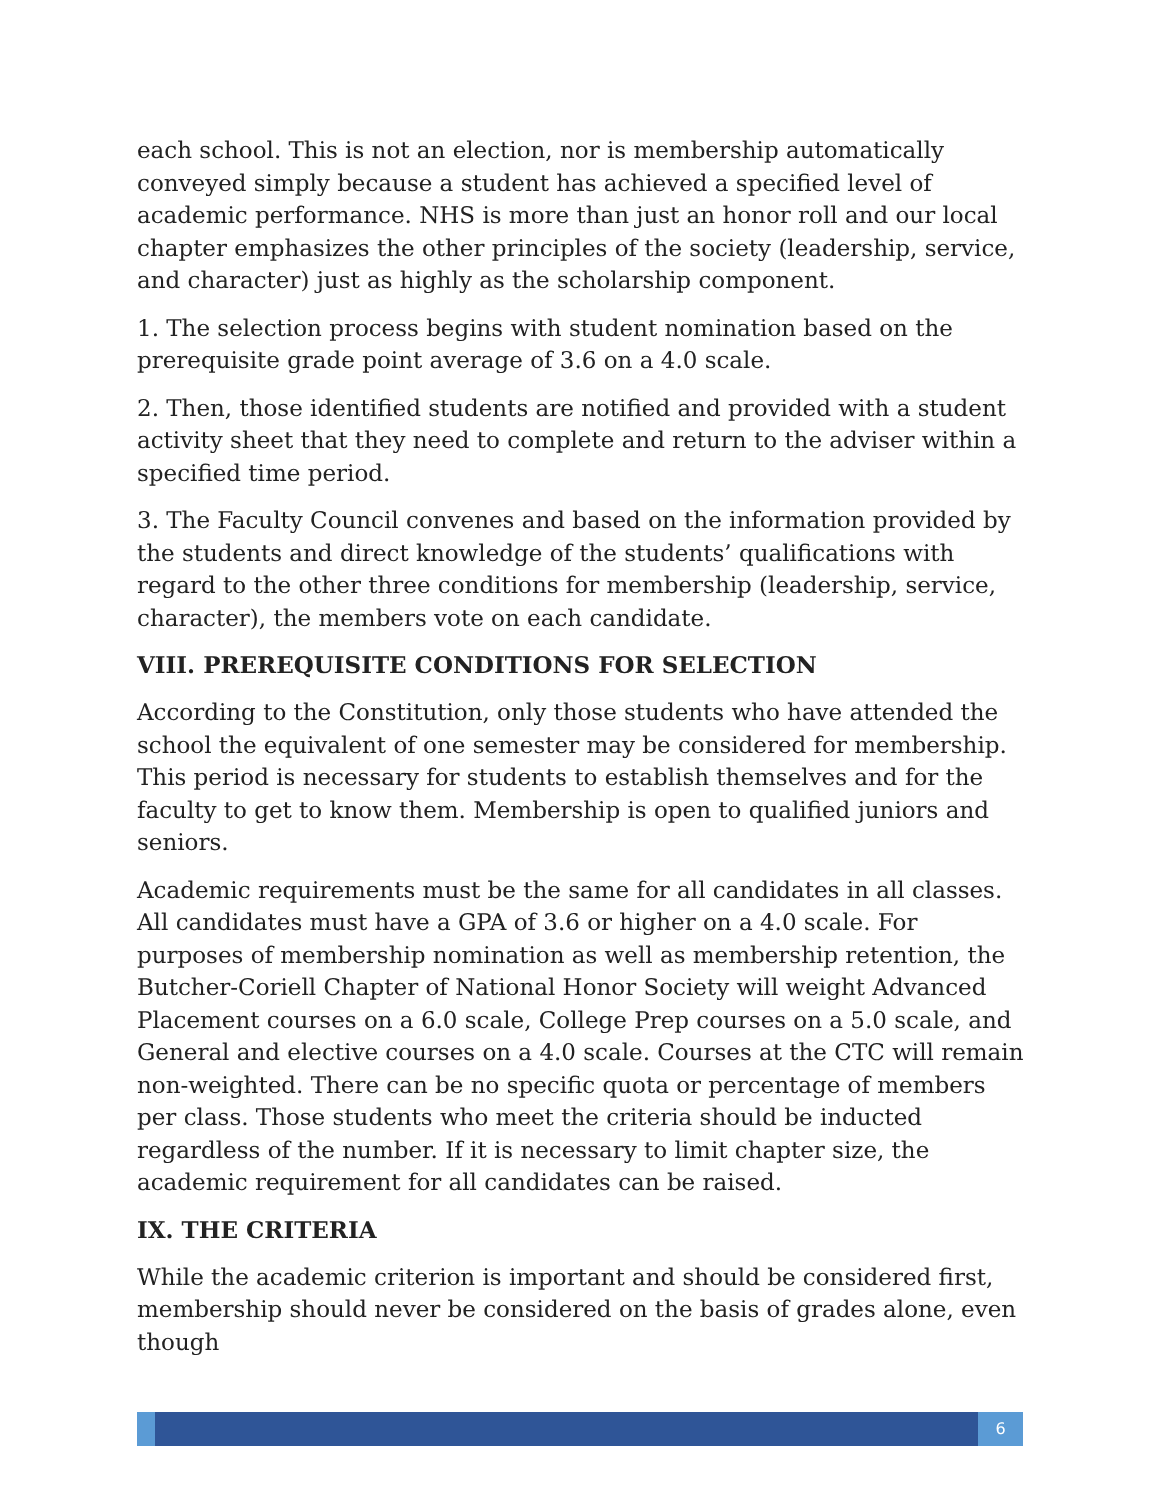each school. This is not an election, nor is membership automatically conveyed simply because a student has achieved a specified level of academic performance. NHS is more than just an honor roll and our local chapter emphasizes the other principles of the society (leadership, service, and character) just as highly as the scholarship component.
1. The selection process begins with student nomination based on the prerequisite grade point average of 3.6 on a 4.0 scale.
2. Then, those identified students are notified and provided with a student activity sheet that they need to complete and return to the adviser within a specified time period.
3. The Faculty Council convenes and based on the information provided by the students and direct knowledge of the students’ qualifications with regard to the other three conditions for membership (leadership, service, character), the members vote on each candidate.
VIII. PREREQUISITE CONDITIONS FOR SELECTION
According to the Constitution, only those students who have attended the school the equivalent of one semester may be considered for membership. This period is necessary for students to establish themselves and for the faculty to get to know them. Membership is open to qualified juniors and seniors.
Academic requirements must be the same for all candidates in all classes. All candidates must have a GPA of 3.6 or higher on a 4.0 scale. For purposes of membership nomination as well as membership retention, the Butcher-Coriell Chapter of National Honor Society will weight Advanced Placement courses on a 6.0 scale, College Prep courses on a 5.0 scale, and General and elective courses on a 4.0 scale. Courses at the CTC will remain non-weighted. There can be no specific quota or percentage of members per class. Those students who meet the criteria should be inducted regardless of the number. If it is necessary to limit chapter size, the academic requirement for all candidates can be raised.
IX. THE CRITERIA
While the academic criterion is important and should be considered first, membership should never be considered on the basis of grades alone, even though
6